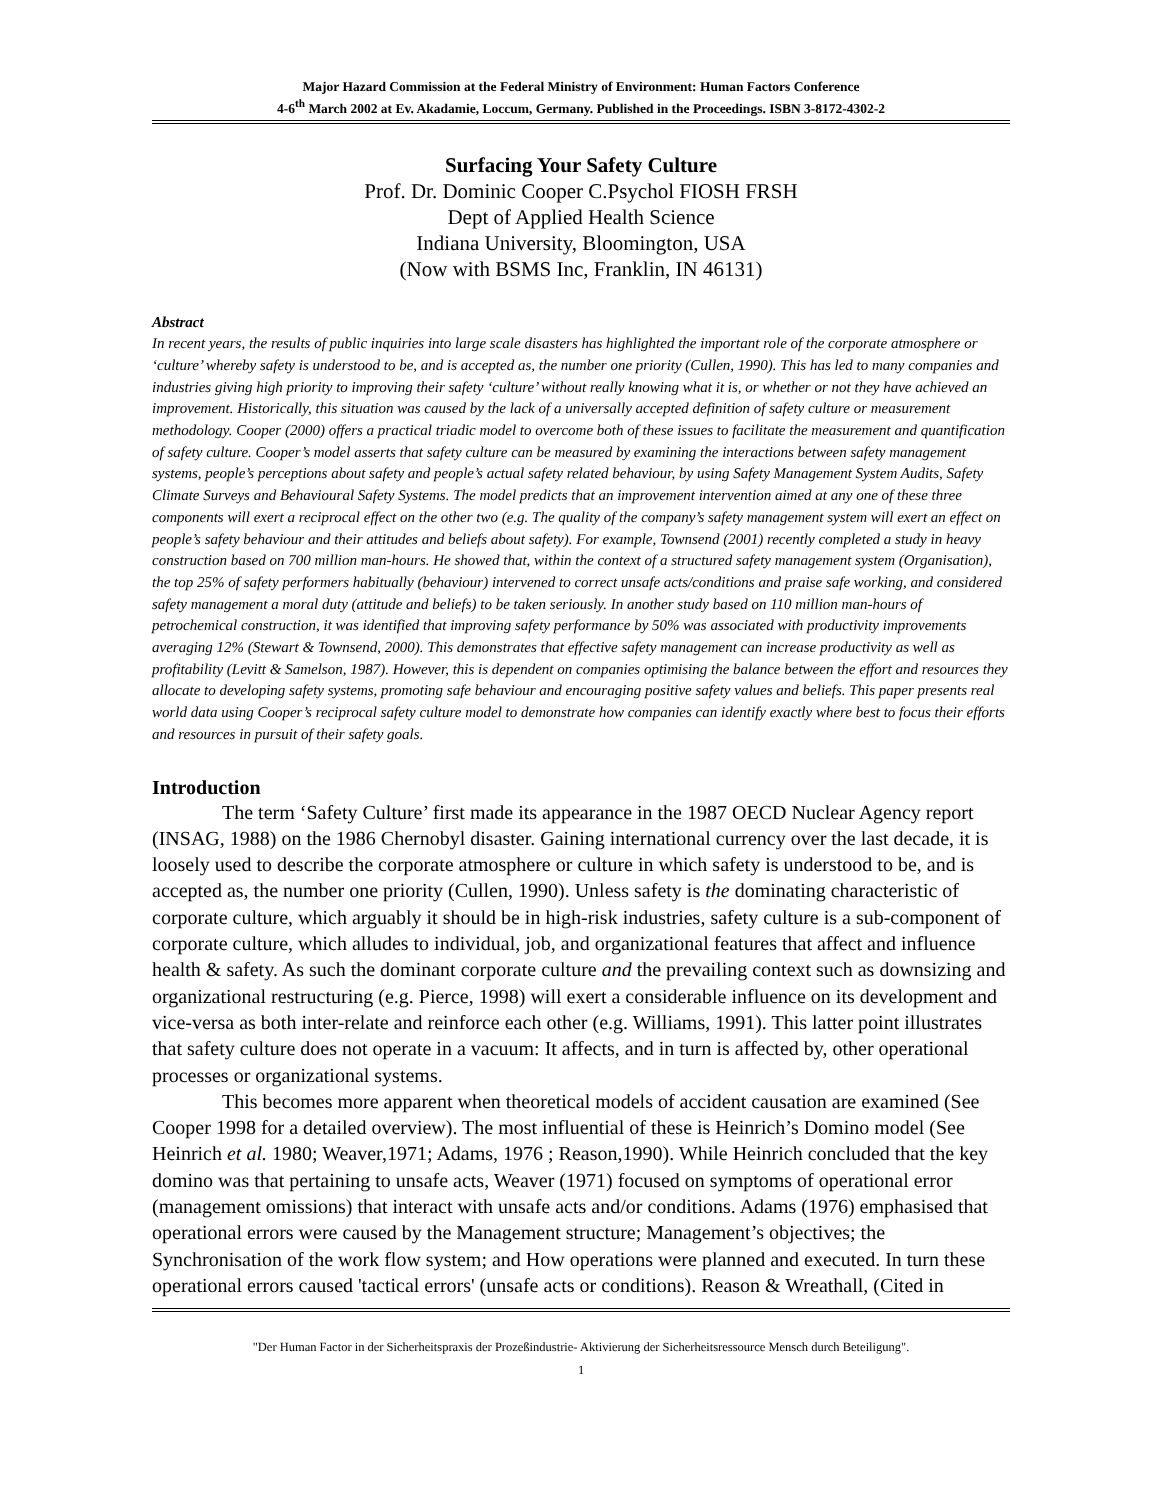Major Hazard Commission at the Federal Ministry of Environment: Human Factors Conference
4-6<sup>th</sup> March 2002 at Ev. Akadamie, Loccum, Germany. Published in the Proceedings. ISBN 3-8172-4302-2
Surfacing Your Safety Culture
Prof. Dr. Dominic Cooper C.Psychol FIOSH FRSH
Dept of Applied Health Science
Indiana University, Bloomington, USA
(Now with BSMS Inc, Franklin, IN 46131)
Abstract
In recent years, the results of public inquiries into large scale disasters has highlighted the important role of the corporate atmosphere or ‘culture’ whereby safety is understood to be, and is accepted as, the number one priority (Cullen, 1990). This has led to many companies and industries giving high priority to improving their safety ‘culture’ without really knowing what it is, or whether or not they have achieved an improvement. Historically, this situation was caused by the lack of a universally accepted definition of safety culture or measurement methodology. Cooper (2000) offers a practical triadic model to overcome both of these issues to facilitate the measurement and quantification of safety culture. Cooper’s model asserts that safety culture can be measured by examining the interactions between safety management systems, people’s perceptions about safety and people’s actual safety related behaviour, by using Safety Management System Audits, Safety Climate Surveys and Behavioural Safety Systems. The model predicts that an improvement intervention aimed at any one of these three components will exert a reciprocal effect on the other two (e.g. The quality of the company’s safety management system will exert an effect on people’s safety behaviour and their attitudes and beliefs about safety). For example, Townsend (2001) recently completed a study in heavy construction based on 700 million man-hours. He showed that, within the context of a structured safety management system (Organisation), the top 25% of safety performers habitually (behaviour) intervened to correct unsafe acts/conditions and praise safe working, and considered safety management a moral duty (attitude and beliefs) to be taken seriously. In another study based on 110 million man-hours of petrochemical construction, it was identified that improving safety performance by 50% was associated with productivity improvements averaging 12% (Stewart & Townsend, 2000). This demonstrates that effective safety management can increase productivity as well as profitability (Levitt & Samelson, 1987). However, this is dependent on companies optimising the balance between the effort and resources they allocate to developing safety systems, promoting safe behaviour and encouraging positive safety values and beliefs. This paper presents real world data using Cooper’s reciprocal safety culture model to demonstrate how companies can identify exactly where best to focus their efforts and resources in pursuit of their safety goals.
Introduction
The term ‘Safety Culture’ first made its appearance in the 1987 OECD Nuclear Agency report (INSAG, 1988) on the 1986 Chernobyl disaster. Gaining international currency over the last decade, it is loosely used to describe the corporate atmosphere or culture in which safety is understood to be, and is accepted as, the number one priority (Cullen, 1990). Unless safety is the dominating characteristic of corporate culture, which arguably it should be in high-risk industries, safety culture is a sub-component of corporate culture, which alludes to individual, job, and organizational features that affect and influence health & safety. As such the dominant corporate culture and the prevailing context such as downsizing and organizational restructuring (e.g. Pierce, 1998) will exert a considerable influence on its development and vice-versa as both inter-relate and reinforce each other (e.g. Williams, 1991). This latter point illustrates that safety culture does not operate in a vacuum: It affects, and in turn is affected by, other operational processes or organizational systems.
This becomes more apparent when theoretical models of accident causation are examined (See Cooper 1998 for a detailed overview). The most influential of these is Heinrich’s Domino model (See Heinrich et al. 1980; Weaver,1971; Adams, 1976 ; Reason,1990). While Heinrich concluded that the key domino was that pertaining to unsafe acts, Weaver (1971) focused on symptoms of operational error (management omissions) that interact with unsafe acts and/or conditions. Adams (1976) emphasised that operational errors were caused by the Management structure; Management’s objectives; the Synchronisation of the work flow system; and How operations were planned and executed. In turn these operational errors caused 'tactical errors' (unsafe acts or conditions). Reason & Wreathall, (Cited in
"Der Human Factor in der Sicherheitspraxis der Prozeßindustrie- Aktivierung der Sicherheitsressource Mensch durch Beteiligung".
1